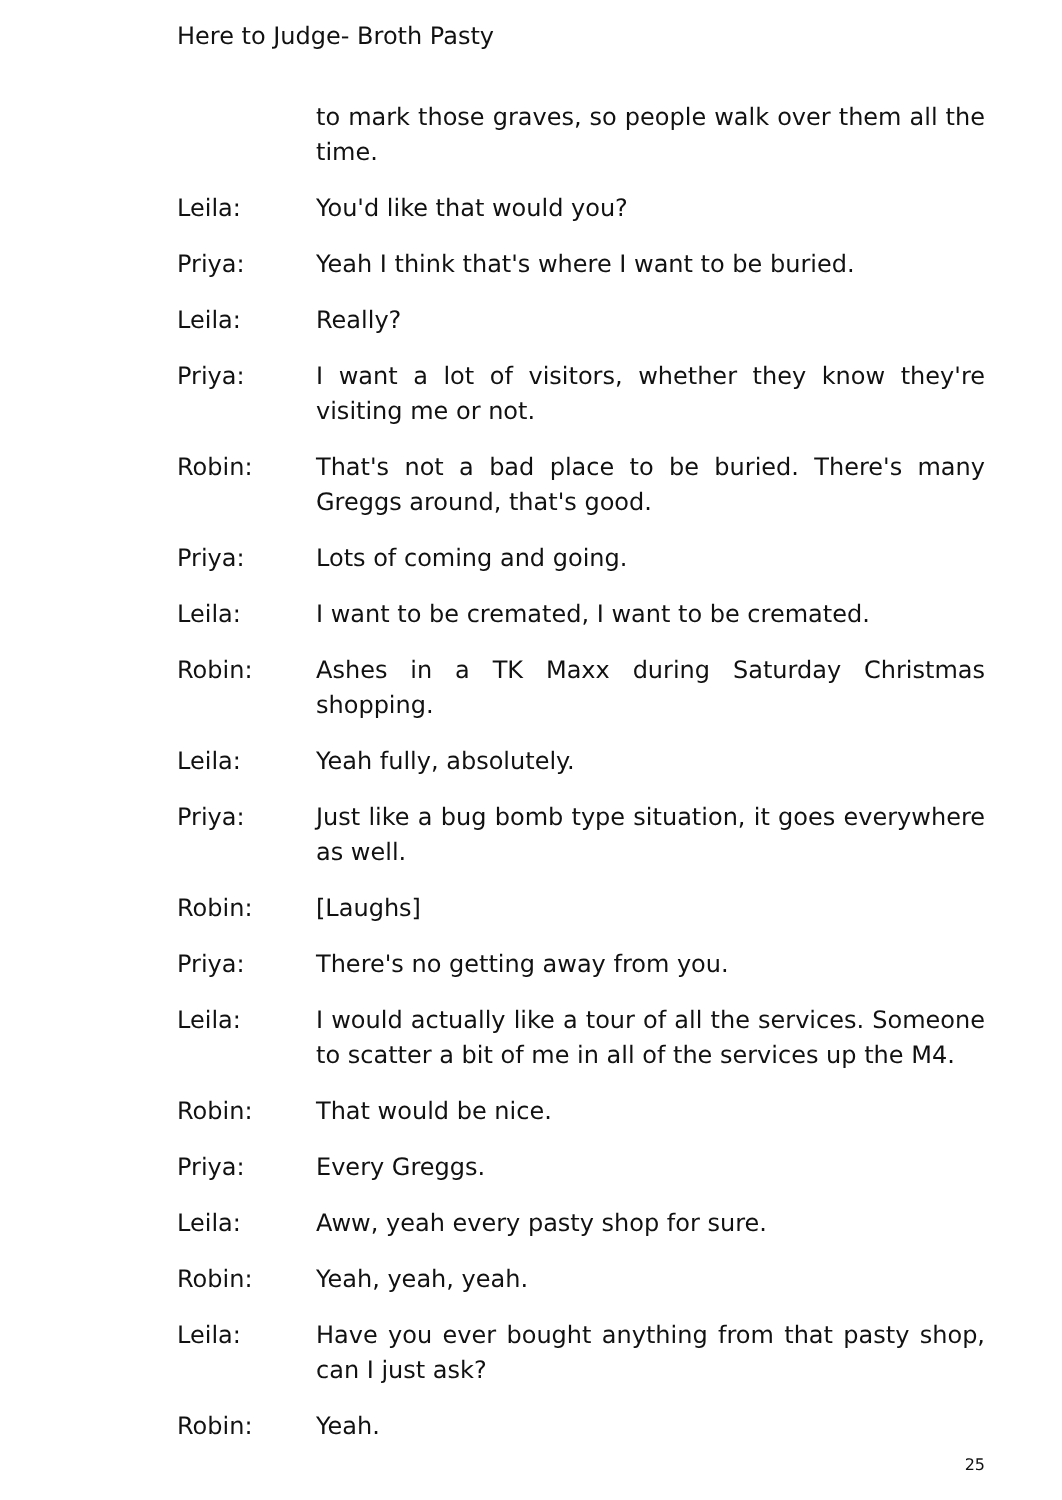Here to Judge- Broth Pasty
to mark those graves, so people walk over them all the time.
Leila: You'd like that would you?
Priya: Yeah I think that's where I want to be buried.
Leila: Really?
Priya: I want a lot of visitors, whether they know they're visiting me or not.
Robin: That's not a bad place to be buried. There's many Greggs around, that's good.
Priya: Lots of coming and going.
Leila: I want to be cremated, I want to be cremated.
Robin: Ashes in a TK Maxx during Saturday Christmas shopping.
Leila: Yeah fully, absolutely.
Priya: Just like a bug bomb type situation, it goes everywhere as well.
Robin: [Laughs]
Priya: There's no getting away from you.
Leila: I would actually like a tour of all the services. Someone to scatter a bit of me in all of the services up the M4.
Robin: That would be nice.
Priya: Every Greggs.
Leila: Aww, yeah every pasty shop for sure.
Robin: Yeah, yeah, yeah.
Leila: Have you ever bought anything from that pasty shop, can I just ask?
Robin: Yeah.
25